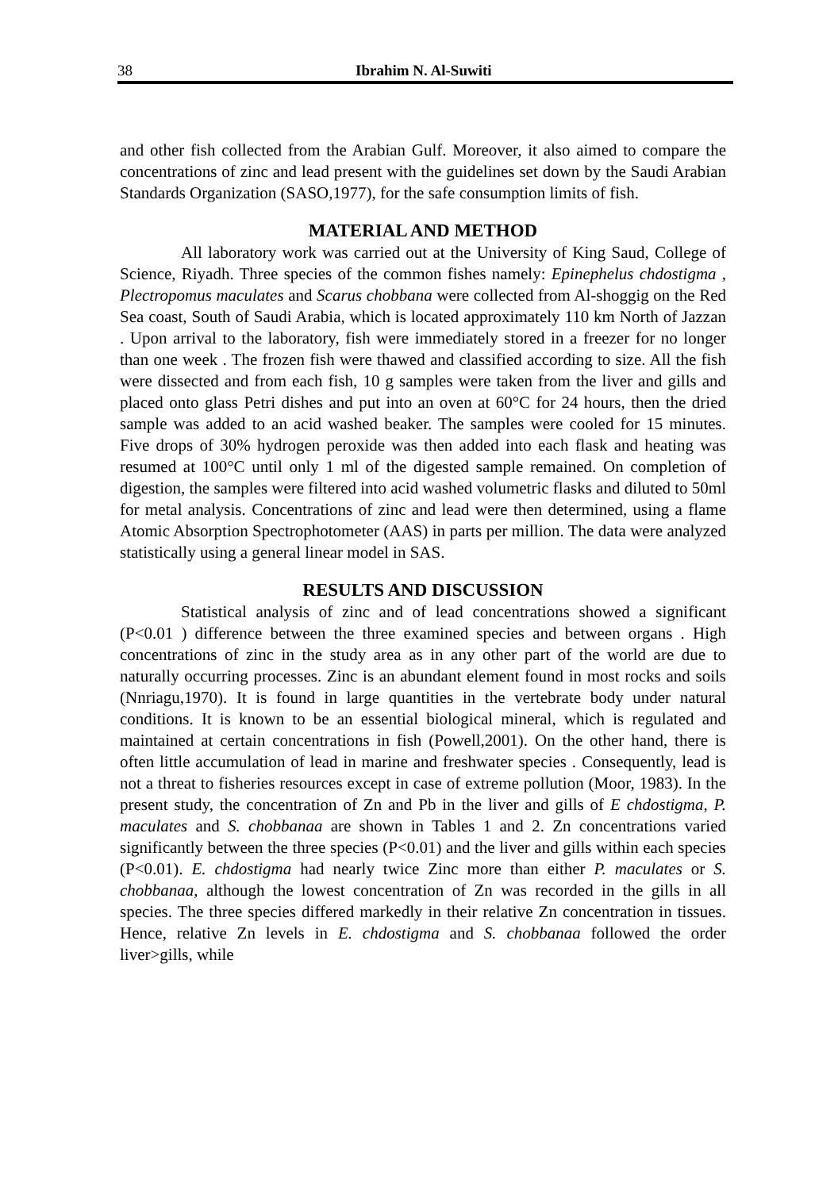38 Ibrahim N. Al-Suwiti
and other fish collected from the Arabian Gulf. Moreover, it also aimed to compare the concentrations of zinc and lead present with the guidelines set down by the Saudi Arabian Standards Organization (SASO,1977), for the safe consumption limits of fish.
MATERIAL AND METHOD
All laboratory work was carried out at the University of King Saud, College of Science, Riyadh. Three species of the common fishes namely: Epinephelus chdostigma , Plectropomus maculates and Scarus chobbana were collected from Al-shoggig on the Red Sea coast, South of Saudi Arabia, which is located approximately 110 km North of Jazzan . Upon arrival to the laboratory, fish were immediately stored in a freezer for no longer than one week . The frozen fish were thawed and classified according to size. All the fish were dissected and from each fish, 10 g samples were taken from the liver and gills and placed onto glass Petri dishes and put into an oven at 60°C for 24 hours, then the dried sample was added to an acid washed beaker. The samples were cooled for 15 minutes. Five drops of 30% hydrogen peroxide was then added into each flask and heating was resumed at 100°C until only 1 ml of the digested sample remained. On completion of digestion, the samples were filtered into acid washed volumetric flasks and diluted to 50ml for metal analysis. Concentrations of zinc and lead were then determined, using a flame Atomic Absorption Spectrophotometer (AAS) in parts per million. The data were analyzed statistically using a general linear model in SAS.
RESULTS AND DISCUSSION
Statistical analysis of zinc and of lead concentrations showed a significant (P<0.01 ) difference between the three examined species and between organs . High concentrations of zinc in the study area as in any other part of the world are due to naturally occurring processes. Zinc is an abundant element found in most rocks and soils (Nnriagu,1970). It is found in large quantities in the vertebrate body under natural conditions. It is known to be an essential biological mineral, which is regulated and maintained at certain concentrations in fish (Powell,2001). On the other hand, there is often little accumulation of lead in marine and freshwater species . Consequently, lead is not a threat to fisheries resources except in case of extreme pollution (Moor, 1983). In the present study, the concentration of Zn and Pb in the liver and gills of E chdostigma, P. maculates and S. chobbanaa are shown in Tables 1 and 2. Zn concentrations varied significantly between the three species (P<0.01) and the liver and gills within each species (P<0.01). E. chdostigma had nearly twice Zinc more than either P. maculates or S. chobbanaa, although the lowest concentration of Zn was recorded in the gills in all species. The three species differed markedly in their relative Zn concentration in tissues. Hence, relative Zn levels in E. chdostigma and S. chobbanaa followed the order liver>gills, while